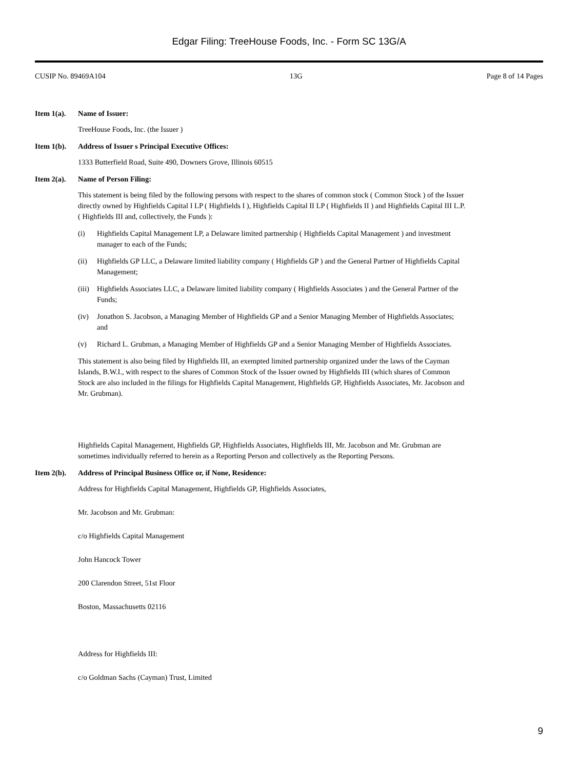Edgar Filing: TreeHouse Foods, Inc. - Form SC 13G/A
CUSIP No. 89469A104 13G Page 8 of 14 Pages
Item 1(a). Name of Issuer:
TreeHouse Foods, Inc. (the Issuer )
Item 1(b). Address of Issuer s Principal Executive Offices:
1333 Butterfield Road, Suite 490, Downers Grove, Illinois 60515
Item 2(a). Name of Person Filing:
This statement is being filed by the following persons with respect to the shares of common stock ( Common Stock ) of the Issuer directly owned by Highfields Capital I LP ( Highfields I ), Highfields Capital II LP ( Highfields II ) and Highfields Capital III L.P. ( Highfields III and, collectively, the Funds ):
(i) Highfields Capital Management LP, a Delaware limited partnership ( Highfields Capital Management ) and investment manager to each of the Funds;
(ii) Highfields GP LLC, a Delaware limited liability company ( Highfields GP ) and the General Partner of Highfields Capital Management;
(iii) Highfields Associates LLC, a Delaware limited liability company ( Highfields Associates ) and the General Partner of the Funds;
(iv) Jonathon S. Jacobson, a Managing Member of Highfields GP and a Senior Managing Member of Highfields Associates; and
(v) Richard L. Grubman, a Managing Member of Highfields GP and a Senior Managing Member of Highfields Associates.
This statement is also being filed by Highfields III, an exempted limited partnership organized under the laws of the Cayman Islands, B.W.I., with respect to the shares of Common Stock of the Issuer owned by Highfields III (which shares of Common Stock are also included in the filings for Highfields Capital Management, Highfields GP, Highfields Associates, Mr. Jacobson and Mr. Grubman).
Highfields Capital Management, Highfields GP, Highfields Associates, Highfields III, Mr. Jacobson and Mr. Grubman are sometimes individually referred to herein as a Reporting Person and collectively as the Reporting Persons.
Item 2(b). Address of Principal Business Office or, if None, Residence:
Address for Highfields Capital Management, Highfields GP, Highfields Associates,
Mr. Jacobson and Mr. Grubman:
c/o Highfields Capital Management
John Hancock Tower
200 Clarendon Street, 51st Floor
Boston, Massachusetts 02116
Address for Highfields III:
c/o Goldman Sachs (Cayman) Trust, Limited
9